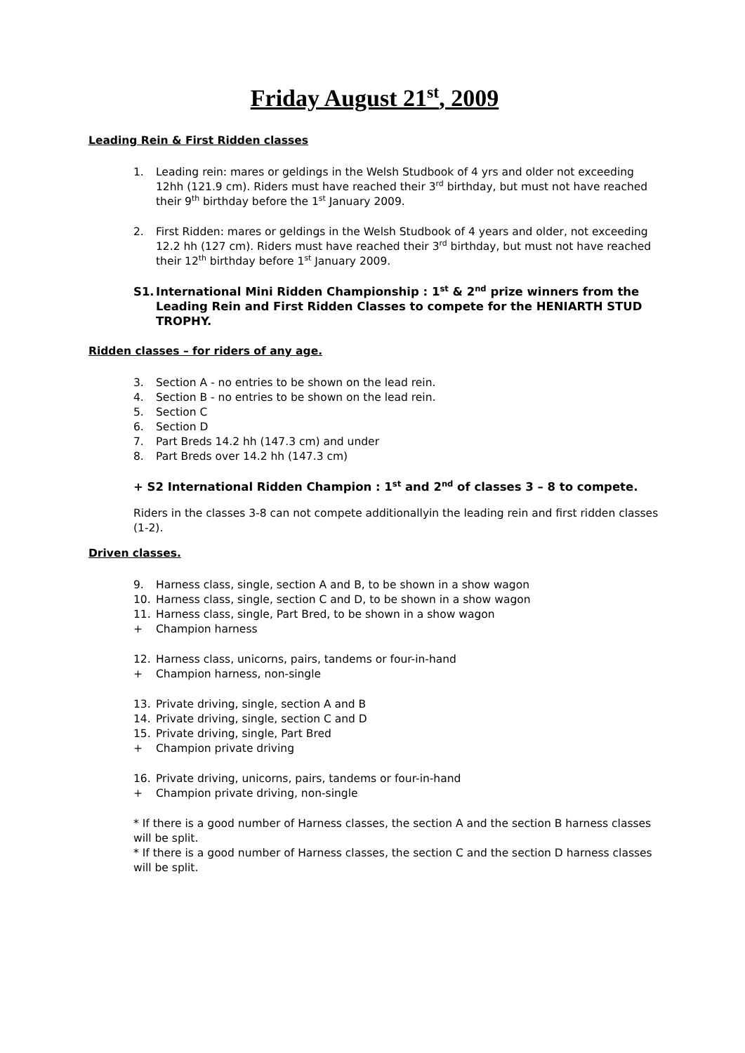Friday August 21<sup>st</sup>, 2009
Leading Rein & First Ridden classes
1. Leading rein: mares or geldings in the Welsh Studbook of 4 yrs and older not exceeding 12hh (121.9 cm). Riders must have reached their 3<sup>rd</sup> birthday, but must not have reached their 9<sup>th</sup> birthday before the 1<sup>st</sup> January 2009.
2. First Ridden: mares or geldings in the Welsh Studbook of 4 years and older, not exceeding 12.2 hh (127 cm). Riders must have reached their 3<sup>rd</sup> birthday, but must not have reached their 12<sup>th</sup> birthday before 1<sup>st</sup> January 2009.
S1. International Mini Ridden Championship : 1<sup>st</sup> & 2<sup>nd</sup> prize winners from the Leading Rein and First Ridden Classes to compete for the HENIARTH STUD TROPHY.
Ridden classes – for riders of any age.
3. Section A - no entries to be shown on the lead rein.
4. Section B - no entries to be shown on the lead rein.
5. Section C
6. Section D
7. Part Breds 14.2 hh (147.3 cm) and under
8. Part Breds over 14.2 hh (147.3 cm)
+ S2 International Ridden Champion : 1<sup>st</sup> and 2<sup>nd</sup> of classes 3 – 8 to compete.
Riders in the classes 3-8 can not compete additionallyin the leading rein and first ridden classes (1-2).
Driven classes.
9. Harness class, single, section A and B, to be shown in a show wagon
10. Harness class, single, section C and D, to be shown in a show wagon
11. Harness class, single, Part Bred, to be shown in a show wagon
+ Champion harness
12. Harness class, unicorns, pairs, tandems or four-in-hand
+ Champion harness, non-single
13. Private driving, single, section A and B
14. Private driving, single, section C and D
15. Private driving, single, Part Bred
+ Champion private driving
16. Private driving, unicorns, pairs, tandems or four-in-hand
+ Champion private driving, non-single
* If there is a good number of Harness classes, the section A and the section B harness classes will be split.
* If there is a good number of Harness classes, the section C and the section D harness classes will be split.